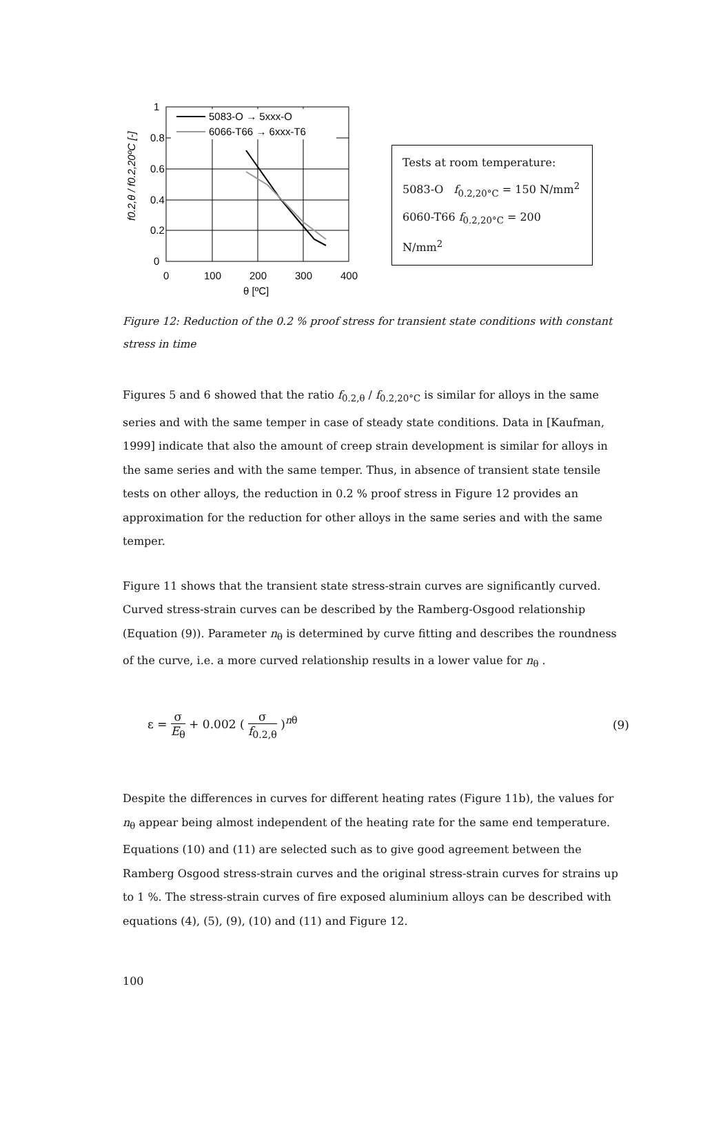5083-O → 5xxx-O
6066-T66 → 6xxx-T6
1
0.8
0.6
0.4
0.2
0
0
100
200
300
400
θ [ºC]
f0.2,θ / f0.2,20ºC [-]
Tests at room temperature:
5083-O f<sub>0.2,20°C</sub> = 150 N/mm<sup>2</sup>
6060-T66 f<sub>0.2,20°C</sub> = 200 N/mm<sup>2</sup>
Figure 12: Reduction of the 0.2 % proof stress for transient state conditions with constant stress in time
Figures 5 and 6 showed that the ratio f<sub>0.2,θ</sub> / f<sub>0.2,20°C</sub> is similar for alloys in the same series and with the same temper in case of steady state conditions. Data in [Kaufman, 1999] indicate that also the amount of creep strain development is similar for alloys in the same series and with the same temper. Thus, in absence of transient state tensile tests on other alloys, the reduction in 0.2 % proof stress in Figure 12 provides an approximation for the reduction for other alloys in the same series and with the same temper.
Figure 11 shows that the transient state stress-strain curves are significantly curved. Curved stress-strain curves can be described by the Ramberg-Osgood relationship (Equation (9)). Parameter n<sub>θ</sub> is determined by curve fitting and describes the roundness of the curve, i.e. a more curved relationship results in a lower value for n<sub>θ</sub> .
ε = σ E<sub>θ</sub> + 0.002 ( σ f<sub>0.2,θ</sub> )<sup>nθ</sup>
(9)
Despite the differences in curves for different heating rates (Figure 11b), the values for n<sub>θ</sub> appear being almost independent of the heating rate for the same end temperature. Equations (10) and (11) are selected such as to give good agreement between the Ramberg Osgood stress-strain curves and the original stress-strain curves for strains up to 1 %. The stress-strain curves of fire exposed aluminium alloys can be described with equations (4), (5), (9), (10) and (11) and Figure 12.
100